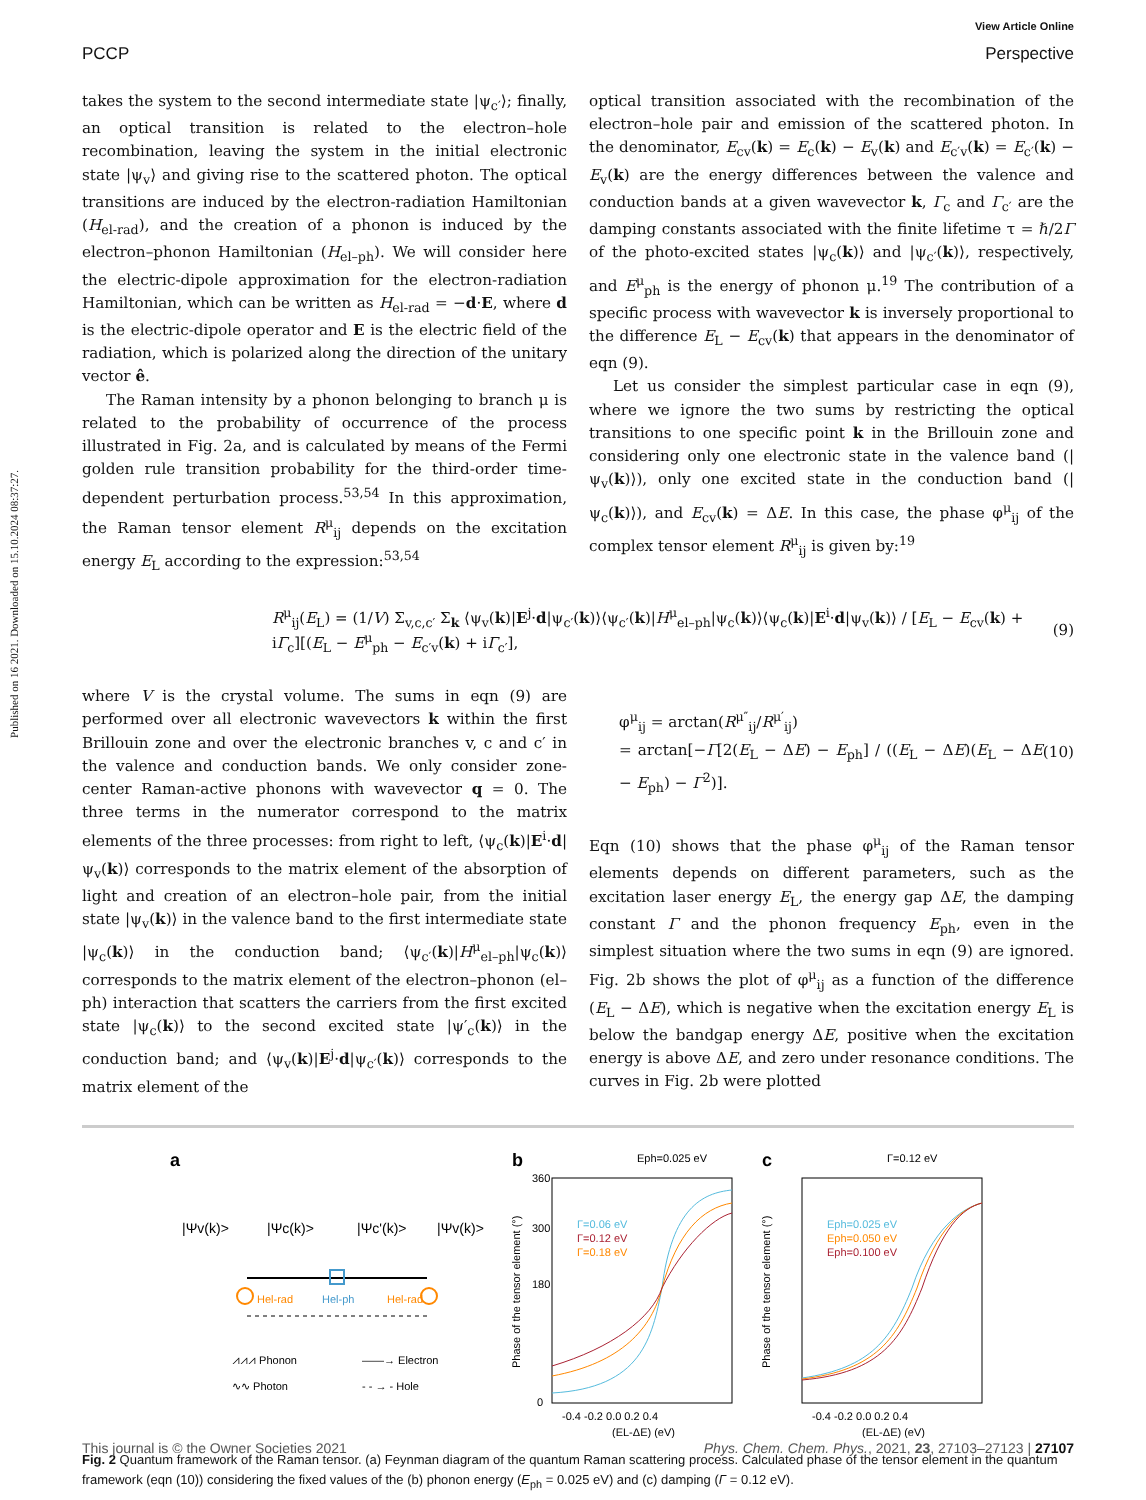Published on 16 2021. Downloaded on 15.10.2024 08:37:27.
View Article Online
PCCP Perspective
takes the system to the second intermediate state |ψ<sub>c′</sub>⟩; finally, an optical transition is related to the electron–hole recombination, leaving the system in the initial electronic state |ψ<sub>v</sub>⟩ and giving rise to the scattered photon. The optical transitions are induced by the electron-radiation Hamiltonian (H<sub>el-rad</sub>), and the creation of a phonon is induced by the electron–phonon Hamiltonian (H<sub>el–ph</sub>). We will consider here the electric-dipole approximation for the electron-radiation Hamiltonian, which can be written as H<sub>el-rad</sub> = −d·E, where d is the electric-dipole operator and E is the electric field of the radiation, which is polarized along the direction of the unitary vector ê.
The Raman intensity by a phonon belonging to branch μ is related to the probability of occurrence of the process illustrated in Fig. 2a, and is calculated by means of the Fermi golden rule transition probability for the third-order time-dependent perturbation process.<sup>53,54</sup> In this approximation, the Raman tensor element R<sup>μ</sup><sub>ij</sub> depends on the excitation energy E<sub>L</sub> according to the expression:<sup>53,54</sup>
optical transition associated with the recombination of the electron–hole pair and emission of the scattered photon. In the denominator, E<sub>cv</sub>(k) = E<sub>c</sub>(k) − E<sub>v</sub>(k) and E<sub>c′v</sub>(k) = E<sub>c′</sub>(k) − E<sub>v</sub>(k) are the energy differences between the valence and conduction bands at a given wavevector k, Γ<sub>c</sub> and Γ<sub>c′</sub> are the damping constants associated with the finite lifetime τ = ℏ/2Γ of the photo-excited states |ψ<sub>c</sub>(k)⟩ and |ψ<sub>c′</sub>(k)⟩, respectively, and E<sup>μ</sup><sub>ph</sub> is the energy of phonon μ.<sup>19</sup> The contribution of a specific process with wavevector k is inversely proportional to the difference E<sub>L</sub> − E<sub>cv</sub>(k) that appears in the denominator of eqn (9).
Let us consider the simplest particular case in eqn (9), where we ignore the two sums by restricting the optical transitions to one specific point k in the Brillouin zone and considering only one electronic state in the valence band (|ψ<sub>v</sub>(k)⟩), only one excited state in the conduction band (|ψ<sub>c</sub>(k)⟩), and E<sub>cv</sub>(k) = ΔE. In this case, the phase φ<sup>μ</sup><sub>ij</sub> of the complex tensor element R<sup>μ</sup><sub>ij</sub> is given by:<sup>19</sup>
R<sup>μ</sup><sub>ij</sub>(E<sub>L</sub>) = (1/V) Σ<sub>v,c,c′</sub> Σ<sub>k</sub> ⟨ψ<sub>v</sub>(k)|E<sup>j</sup>·d|ψ<sub>c′</sub>(k)⟩⟨ψ<sub>c′</sub>(k)|H<sup>μ</sup><sub>el–ph</sub>|ψ<sub>c</sub>(k)⟩⟨ψ<sub>c</sub>(k)|E<sup>i</sup>·d|ψ<sub>v</sub>(k)⟩ / [E<sub>L</sub> − E<sub>cv</sub>(k) + iΓ<sub>c</sub>][(E<sub>L</sub> − E<sup>μ</sup><sub>ph</sub> − E<sub>c′v</sub>(k) + iΓ<sub>c′</sub>], (9)
where V is the crystal volume. The sums in eqn (9) are performed over all electronic wavevectors k within the first Brillouin zone and over the electronic branches v, c and c′ in the valence and conduction bands. We only consider zone-center Raman-active phonons with wavevector q = 0. The three terms in the numerator correspond to the matrix elements of the three processes: from right to left, ⟨ψ<sub>c</sub>(k)|E<sup>i</sup>·d|ψ<sub>v</sub>(k)⟩ corresponds to the matrix element of the absorption of light and creation of an electron–hole pair, from the initial state |ψ<sub>v</sub>(k)⟩ in the valence band to the first intermediate state |ψ<sub>c</sub>(k)⟩ in the conduction band; ⟨ψ<sub>c′</sub>(k)|H<sup>μ</sup><sub>el–ph</sub>|ψ<sub>c</sub>(k)⟩ corresponds to the matrix element of the electron–phonon (el–ph) interaction that scatters the carriers from the first excited state |ψ<sub>c</sub>(k)⟩ to the second excited state |ψ′<sub>c</sub>(k)⟩ in the conduction band; and ⟨ψ<sub>v</sub>(k)|E<sup>j</sup>·d|ψ<sub>c′</sub>(k)⟩ corresponds to the matrix element of the
φ<sup>μ</sup><sub>ij</sub> = arctan(R<sup>μ″</sup><sub>ij</sub>/R<sup>μ′</sup><sub>ij</sub>)
= arctan[−Γ[2(E<sub>L</sub> − ΔE) − E<sub>ph</sub>] / ((E<sub>L</sub> − ΔE)(E<sub>L</sub> − ΔE − E<sub>ph</sub>) − Γ<sup>2</sup>)].
(10)
Eqn (10) shows that the phase φ<sup>μ</sup><sub>ij</sub> of the Raman tensor elements depends on different parameters, such as the excitation laser energy E<sub>L</sub>, the energy gap ΔE, the damping constant Γ and the phonon frequency E<sub>ph</sub>, even in the simplest situation where the two sums in eqn (9) are ignored. Fig. 2b shows the plot of φ<sup>μ</sup><sub>ij</sub> as a function of the difference (E<sub>L</sub> − ΔE), which is negative when the excitation energy E<sub>L</sub> is below the bandgap energy ΔE, positive when the excitation energy is above ΔE, and zero under resonance conditions. The curves in Fig. 2b were plotted
a
|Ψv(k)>
|Ψc(k)>
|Ψc'(k)>
|Ψv(k)>
Hel-rad
Hel-ph
Hel-rad
⩘⩘⩘ Phonon
∿∿ Photon
——→ Electron
- - → - Hole
b
Eph=0.025 eV
Γ=0.06 eV
Γ=0.12 eV
Γ=0.18 eV
360
300
180
0
-0.4 -0.2 0.0 0.2 0.4
(EL-ΔE) (eV)
Phase of the tensor element (°)
c
Γ=0.12 eV
Eph=0.025 eV
Eph=0.050 eV
Eph=0.100 eV
-0.4 -0.2 0.0 0.2 0.4
(EL-ΔE) (eV)
Phase of the tensor element (°)
Fig. 2 Quantum framework of the Raman tensor. (a) Feynman diagram of the quantum Raman scattering process. Calculated phase of the tensor element in the quantum framework (eqn (10)) considering the fixed values of the (b) phonon energy (E<sub>ph</sub> = 0.025 eV) and (c) damping (Γ = 0.12 eV).
This journal is © the Owner Societies 2021 Phys. Chem. Chem. Phys., 2021, 23, 27103–27123 | 27107